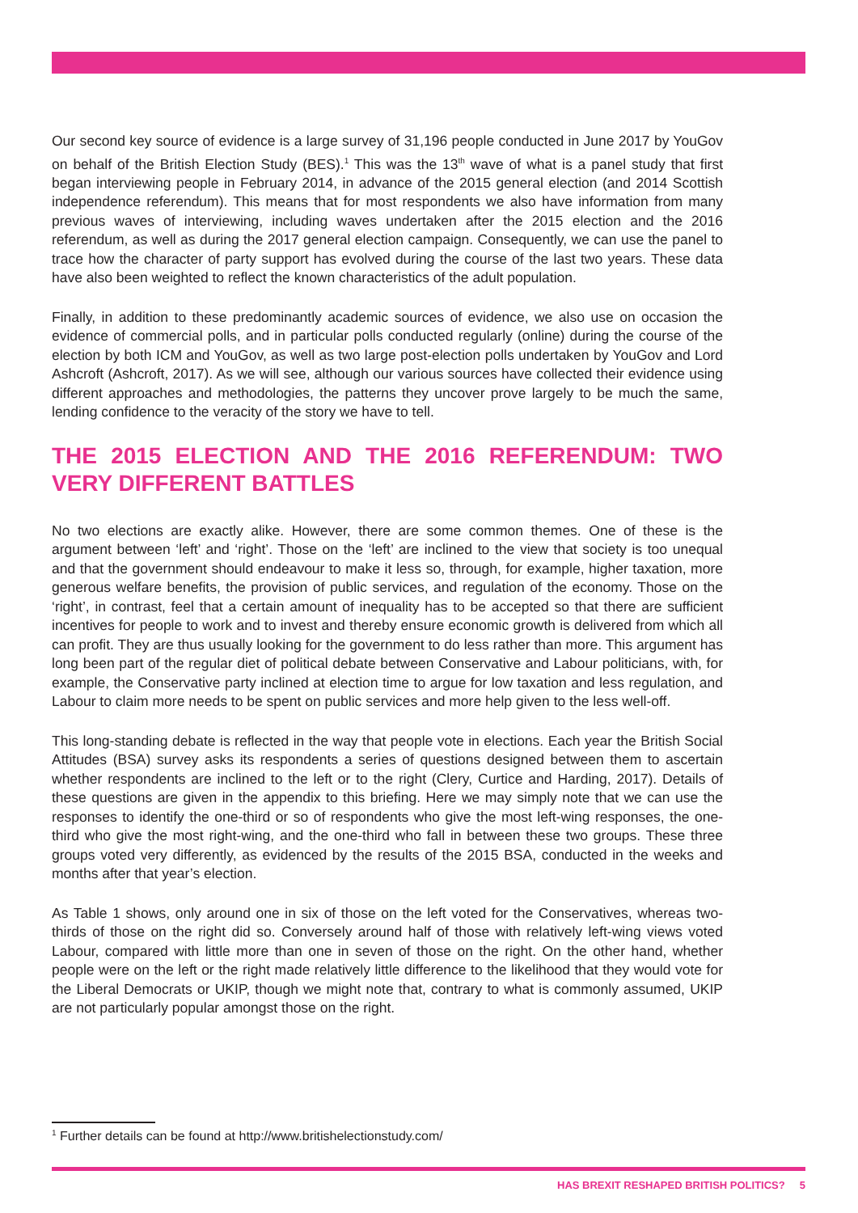Our second key source of evidence is a large survey of 31,196 people conducted in June 2017 by YouGov on behalf of the British Election Study (BES).<sup>1</sup> This was the 13<sup>th</sup> wave of what is a panel study that first began interviewing people in February 2014, in advance of the 2015 general election (and 2014 Scottish independence referendum). This means that for most respondents we also have information from many previous waves of interviewing, including waves undertaken after the 2015 election and the 2016 referendum, as well as during the 2017 general election campaign. Consequently, we can use the panel to trace how the character of party support has evolved during the course of the last two years. These data have also been weighted to reflect the known characteristics of the adult population.
Finally, in addition to these predominantly academic sources of evidence, we also use on occasion the evidence of commercial polls, and in particular polls conducted regularly (online) during the course of the election by both ICM and YouGov, as well as two large post-election polls undertaken by YouGov and Lord Ashcroft (Ashcroft, 2017). As we will see, although our various sources have collected their evidence using different approaches and methodologies, the patterns they uncover prove largely to be much the same, lending confidence to the veracity of the story we have to tell.
THE 2015 ELECTION AND THE 2016 REFERENDUM: TWO VERY DIFFERENT BATTLES
No two elections are exactly alike. However, there are some common themes. One of these is the argument between ‘left’ and ‘right’. Those on the ‘left’ are inclined to the view that society is too unequal and that the government should endeavour to make it less so, through, for example, higher taxation, more generous welfare benefits, the provision of public services, and regulation of the economy. Those on the ‘right’, in contrast, feel that a certain amount of inequality has to be accepted so that there are sufficient incentives for people to work and to invest and thereby ensure economic growth is delivered from which all can profit. They are thus usually looking for the government to do less rather than more. This argument has long been part of the regular diet of political debate between Conservative and Labour politicians, with, for example, the Conservative party inclined at election time to argue for low taxation and less regulation, and Labour to claim more needs to be spent on public services and more help given to the less well-off.
This long-standing debate is reflected in the way that people vote in elections. Each year the British Social Attitudes (BSA) survey asks its respondents a series of questions designed between them to ascertain whether respondents are inclined to the left or to the right (Clery, Curtice and Harding, 2017). Details of these questions are given in the appendix to this briefing. Here we may simply note that we can use the responses to identify the one-third or so of respondents who give the most left-wing responses, the one-third who give the most right-wing, and the one-third who fall in between these two groups. These three groups voted very differently, as evidenced by the results of the 2015 BSA, conducted in the weeks and months after that year’s election.
As Table 1 shows, only around one in six of those on the left voted for the Conservatives, whereas two-thirds of those on the right did so. Conversely around half of those with relatively left-wing views voted Labour, compared with little more than one in seven of those on the right. On the other hand, whether people were on the left or the right made relatively little difference to the likelihood that they would vote for the Liberal Democrats or UKIP, though we might note that, contrary to what is commonly assumed, UKIP are not particularly popular amongst those on the right.
<sup>1</sup> Further details can be found at http://www.britishelectionstudy.com/
HAS BREXIT RESHAPED BRITISH POLITICS? 5